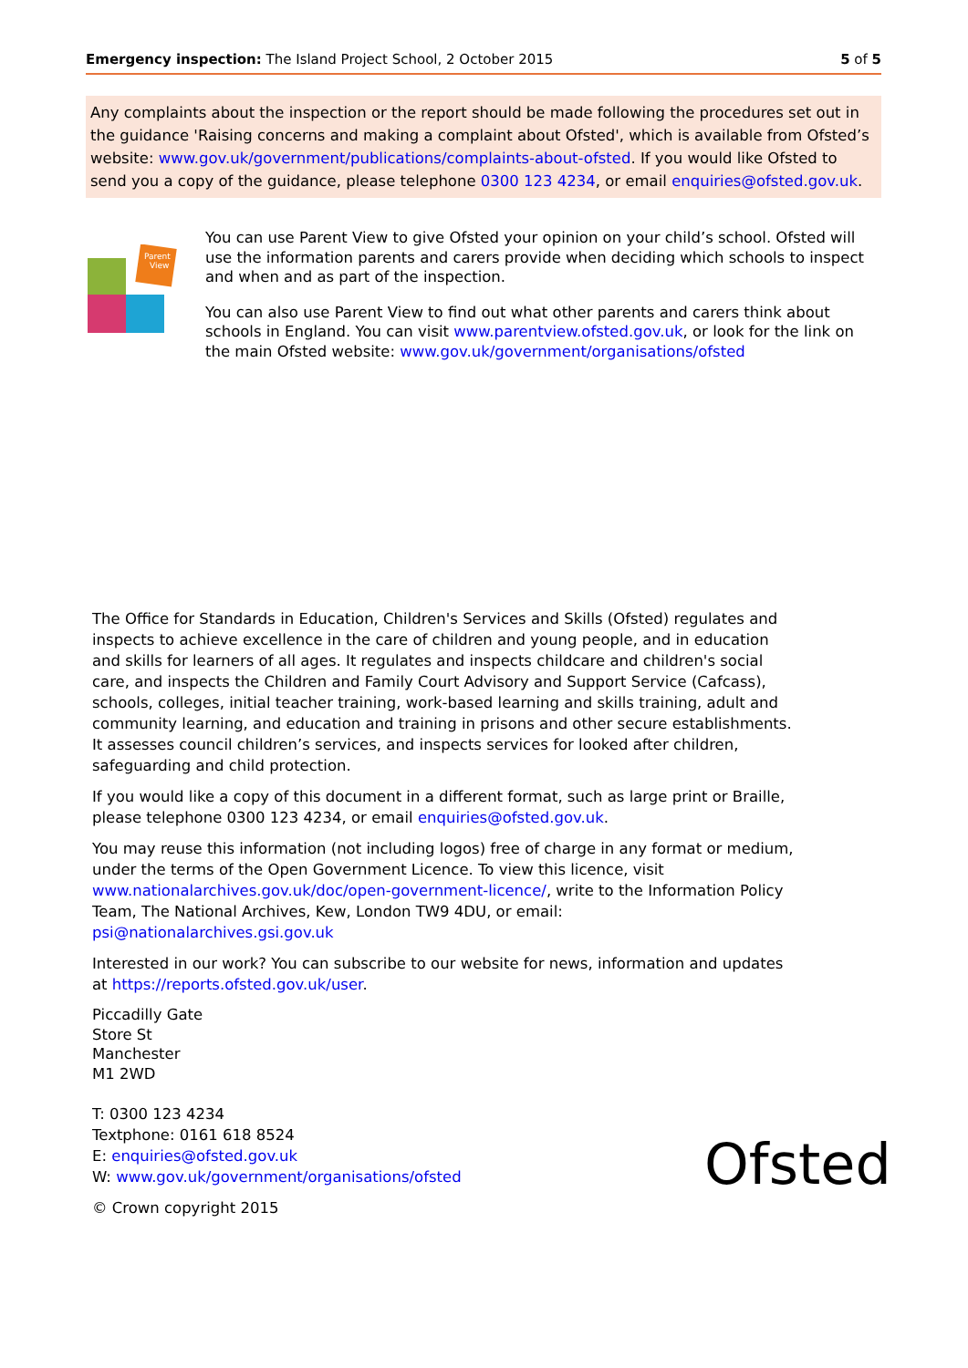Emergency inspection: The Island Project School, 2 October 2015 5 of 5
Any complaints about the inspection or the report should be made following the procedures set out in the guidance 'Raising concerns and making a complaint about Ofsted', which is available from Ofsted’s website: www.gov.uk/government/publications/complaints-about-ofsted. If you would like Ofsted to send you a copy of the guidance, please telephone 0300 123 4234, or email enquiries@ofsted.gov.uk.
Parent
View
You can use Parent View to give Ofsted your opinion on your child’s school. Ofsted will use the information parents and carers provide when deciding which schools to inspect and when and as part of the inspection.
You can also use Parent View to find out what other parents and carers think about schools in England. You can visit www.parentview.ofsted.gov.uk, or look for the link on the main Ofsted website: www.gov.uk/government/organisations/ofsted
The Office for Standards in Education, Children's Services and Skills (Ofsted) regulates and inspects to achieve excellence in the care of children and young people, and in education and skills for learners of all ages. It regulates and inspects childcare and children's social care, and inspects the Children and Family Court Advisory and Support Service (Cafcass), schools, colleges, initial teacher training, work-based learning and skills training, adult and community learning, and education and training in prisons and other secure establishments. It assesses council children’s services, and inspects services for looked after children, safeguarding and child protection.
If you would like a copy of this document in a different format, such as large print or Braille, please telephone 0300 123 4234, or email enquiries@ofsted.gov.uk.
You may reuse this information (not including logos) free of charge in any format or medium, under the terms of the Open Government Licence. To view this licence, visit www.nationalarchives.gov.uk/doc/open-government-licence/, write to the Information Policy Team, The National Archives, Kew, London TW9 4DU, or email: psi@nationalarchives.gsi.gov.uk
Interested in our work? You can subscribe to our website for news, information and updates at https://reports.ofsted.gov.uk/user.
Piccadilly Gate
Store St
Manchester
M1 2WD
T: 0300 123 4234
Textphone: 0161 618 8524
E: enquiries@ofsted.gov.uk
W: www.gov.uk/government/organisations/ofsted
© Crown copyright 2015
Ofsted